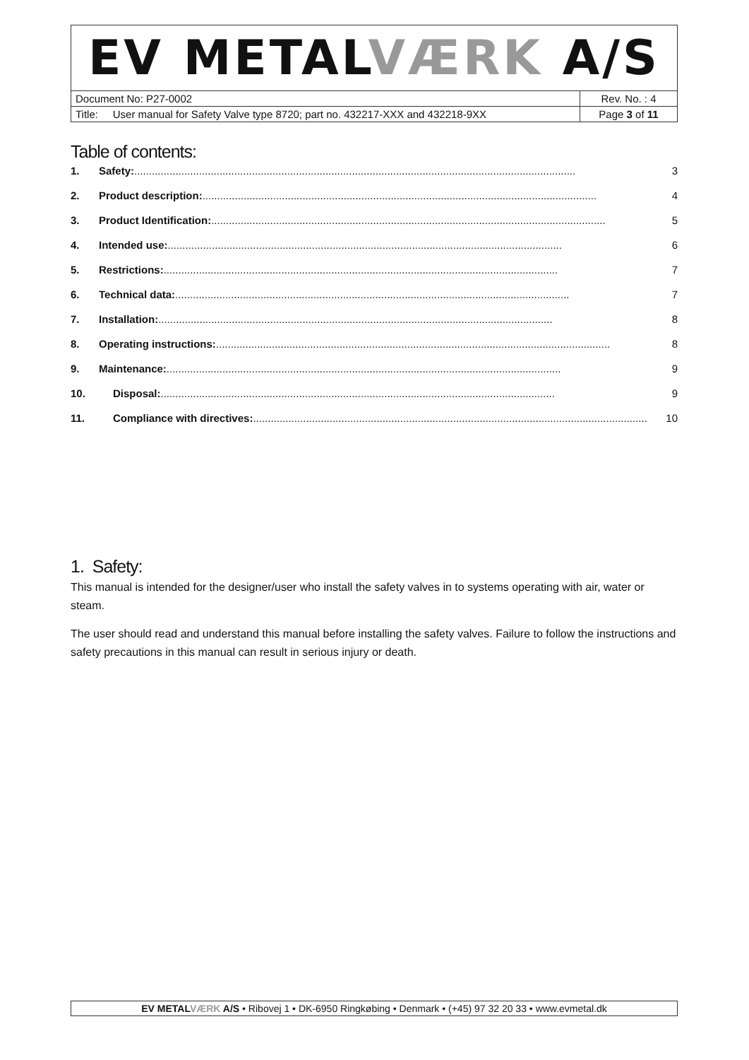| EV METAL VÆRK A/S | |
| Document No: P27-0002 | Rev. No. : 4 |
| Title: User manual for Safety Valve type 8720; part no. 432217-XXX and 432218-9XX | Page 3 of 11 |
Table of contents:
1. Safety:...................................................................................................................................................... 3
2. Product description: ...................................................................................................................................... 4
3. Product Identification:...................................................................................................................................... 5
4. Intended use: ...................................................................................................................................... 6
5. Restrictions: ...................................................................................................................................... 7
6. Technical data:...................................................................................................................................... 7
7. Installation: ...................................................................................................................................... 8
8. Operating instructions:...................................................................................................................................... 8
9. Maintenance:...................................................................................................................................... 9
10. Disposal:...................................................................................................................................... 9
11. Compliance with directives: ...................................................................................................................................... 10
1. Safety:
This manual is intended for the designer/user who install the safety valves in to systems operating with air, water or steam.
The user should read and understand this manual before installing the safety valves. Failure to follow the instructions and safety precautions in this manual can result in serious injury or death.
EV METALVÆRK A/S • Ribovej 1 • DK-6950 Ringkøbing • Denmark • (+45) 97 32 20 33 • www.evmetal.dk